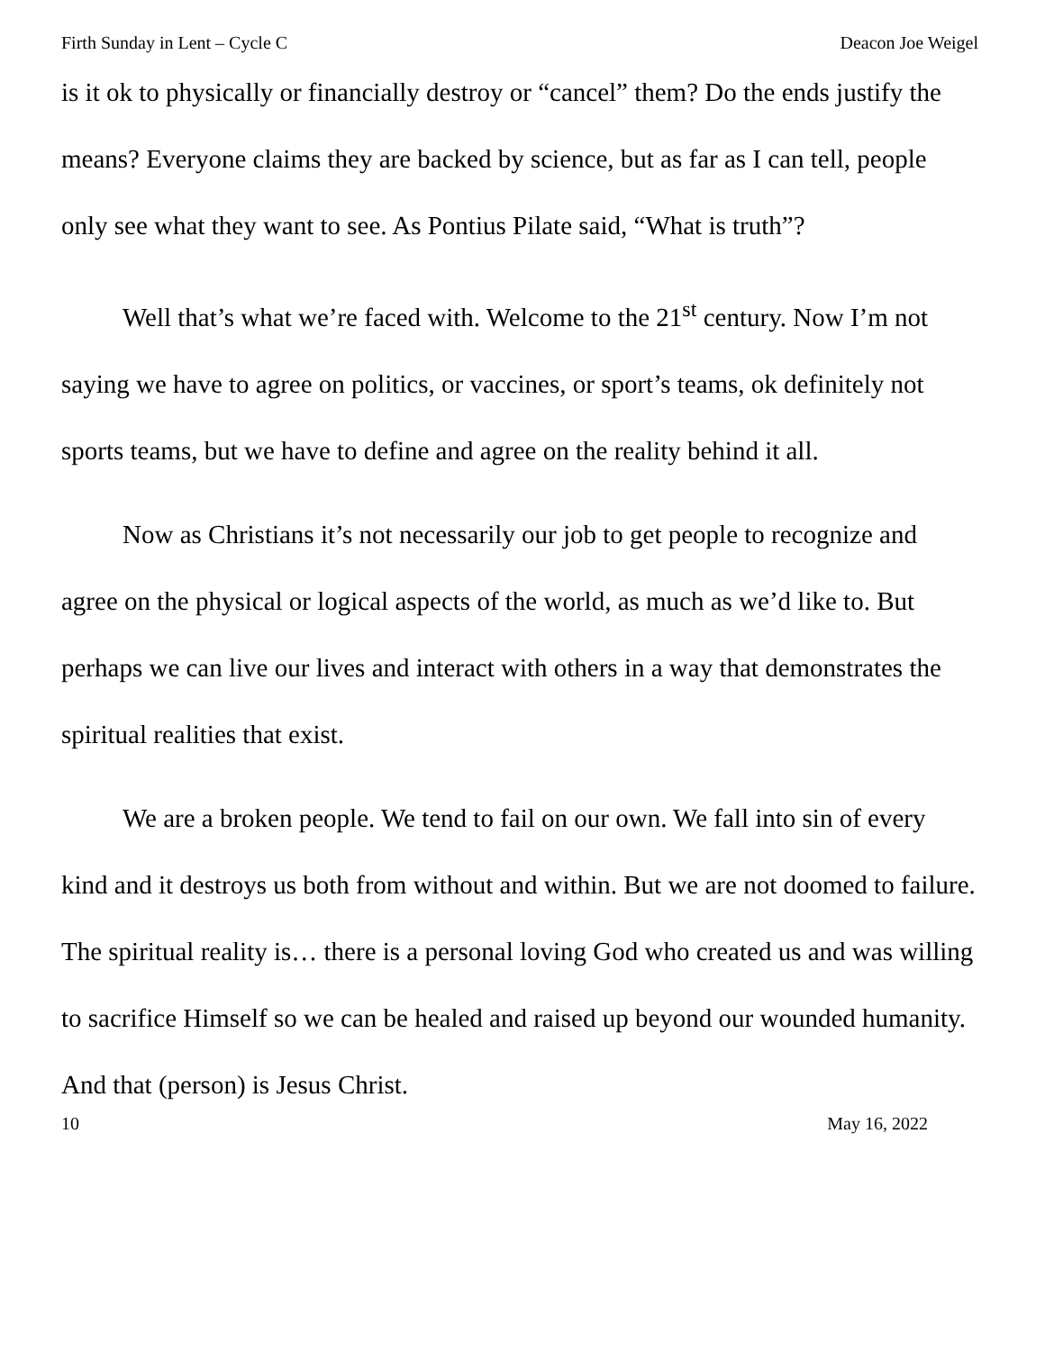Firth Sunday in Lent – Cycle C Deacon Joe Weigel
is it ok to physically or financially destroy or “cancel” them? Do the ends justify the means? Everyone claims they are backed by science, but as far as I can tell, people only see what they want to see. As Pontius Pilate said, “What is truth”?
Well that’s what we’re faced with. Welcome to the 21<sup>st</sup> century. Now I’m not saying we have to agree on politics, or vaccines, or sport’s teams, ok definitely not sports teams, but we have to define and agree on the reality behind it all.
Now as Christians it’s not necessarily our job to get people to recognize and agree on the physical or logical aspects of the world, as much as we’d like to. But perhaps we can live our lives and interact with others in a way that demonstrates the spiritual realities that exist.
We are a broken people. We tend to fail on our own. We fall into sin of every kind and it destroys us both from without and within. But we are not doomed to failure. The spiritual reality is… there is a personal loving God who created us and was willing to sacrifice Himself so we can be healed and raised up beyond our wounded humanity. And that (person) is Jesus Christ.
10 May 16, 2022